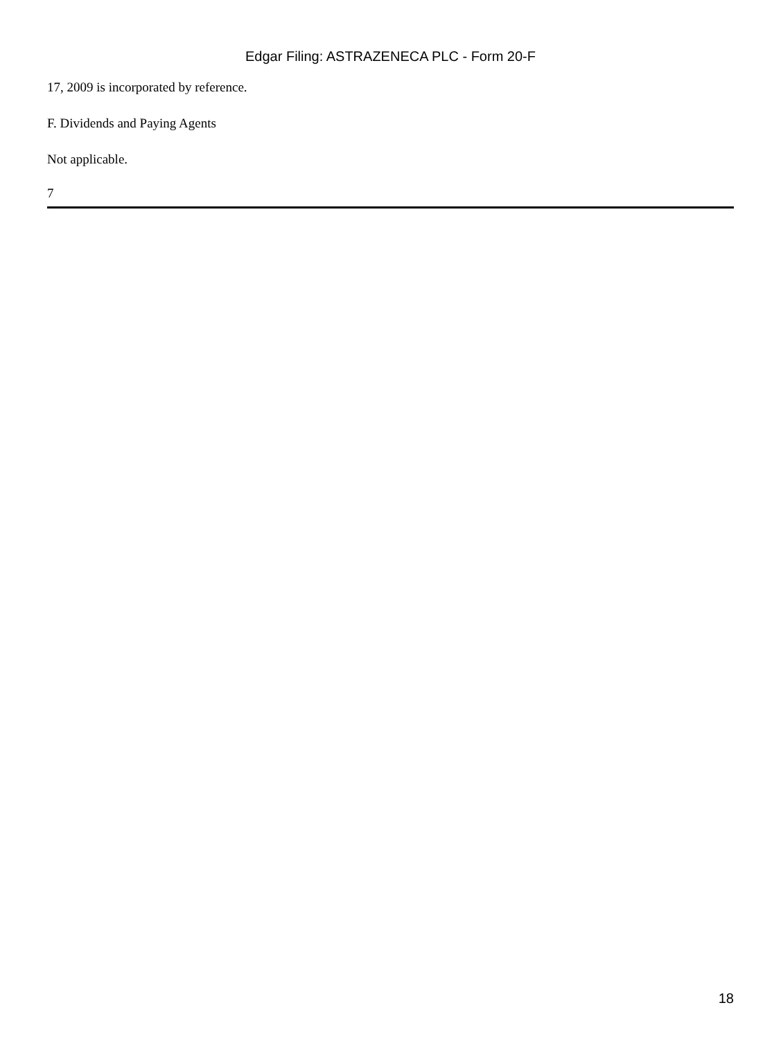Edgar Filing: ASTRAZENECA PLC - Form 20-F
17, 2009 is incorporated by reference.
F. Dividends and Paying Agents
Not applicable.
7
18